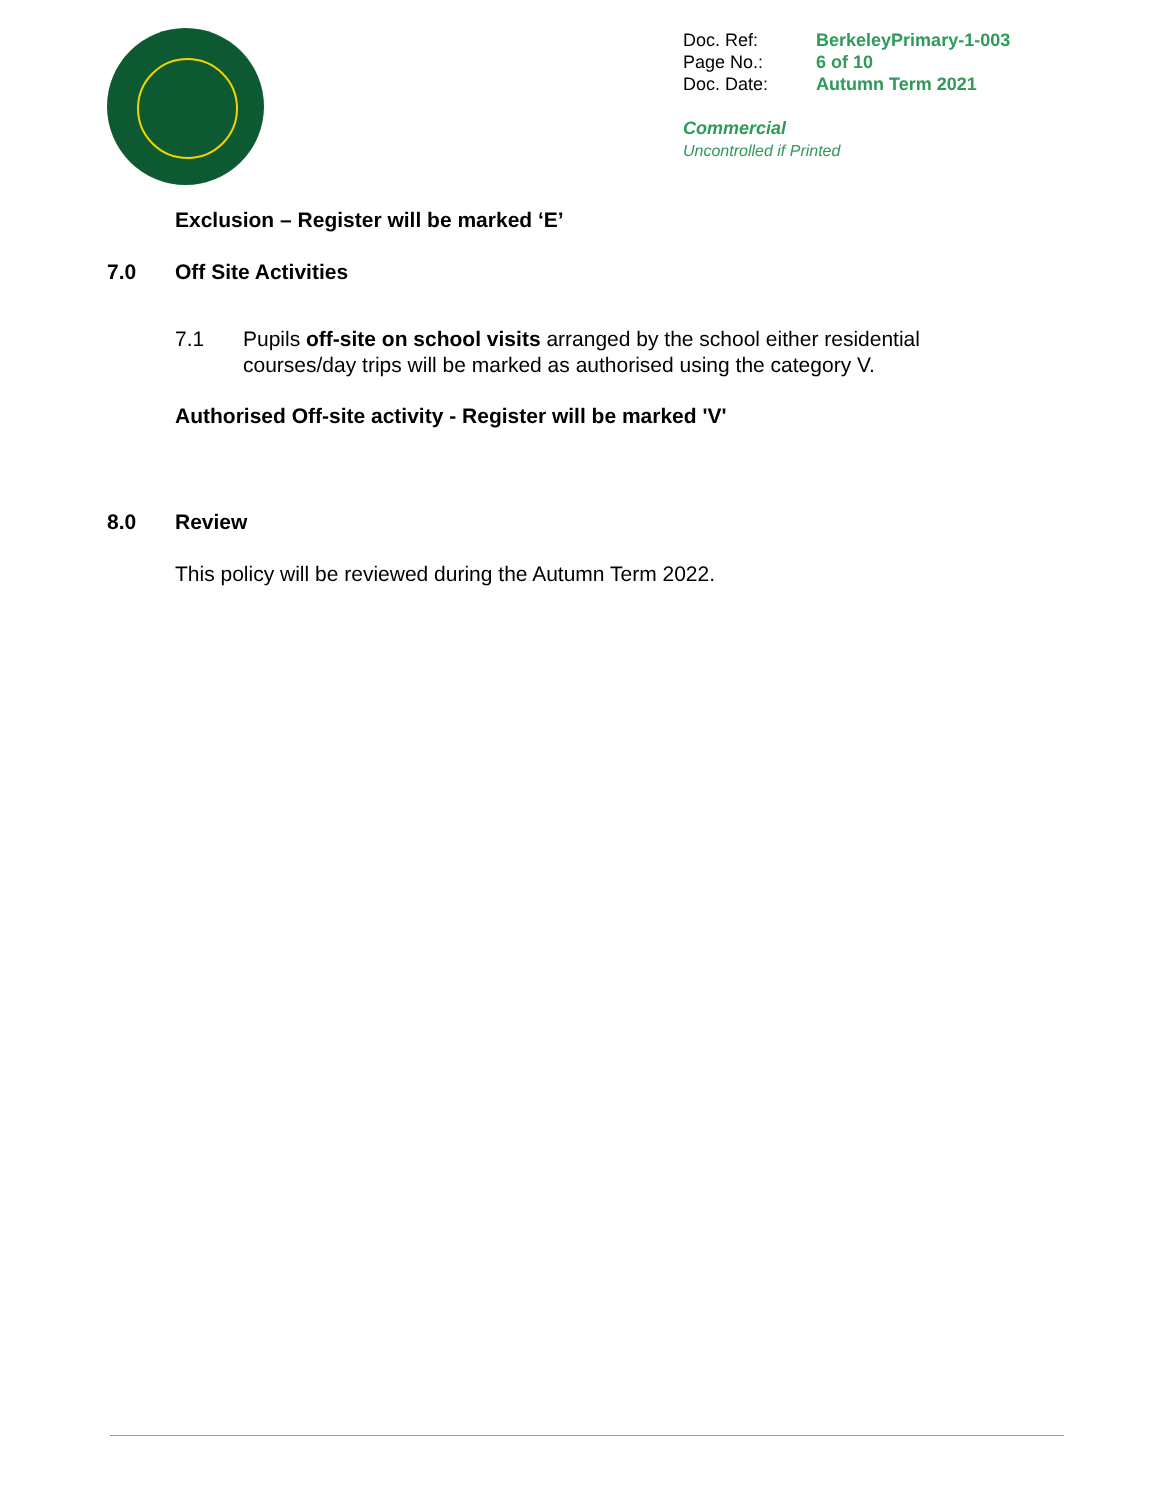| Doc. Ref: | BerkeleyPrimary-1-003 |
| Page No.: | 6 of 10 |
| Doc. Date: | Autumn Term 2021 |
Commercial
Uncontrolled if Printed
Exclusion – Register will be marked ‘E’
7.0 Off Site Activities
7.1 Pupils off-site on school visits arranged by the school either residential courses/day trips will be marked as authorised using the category V.
Authorised Off-site activity - Register will be marked 'V'
8.0 Review
This policy will be reviewed during the Autumn Term 2022.